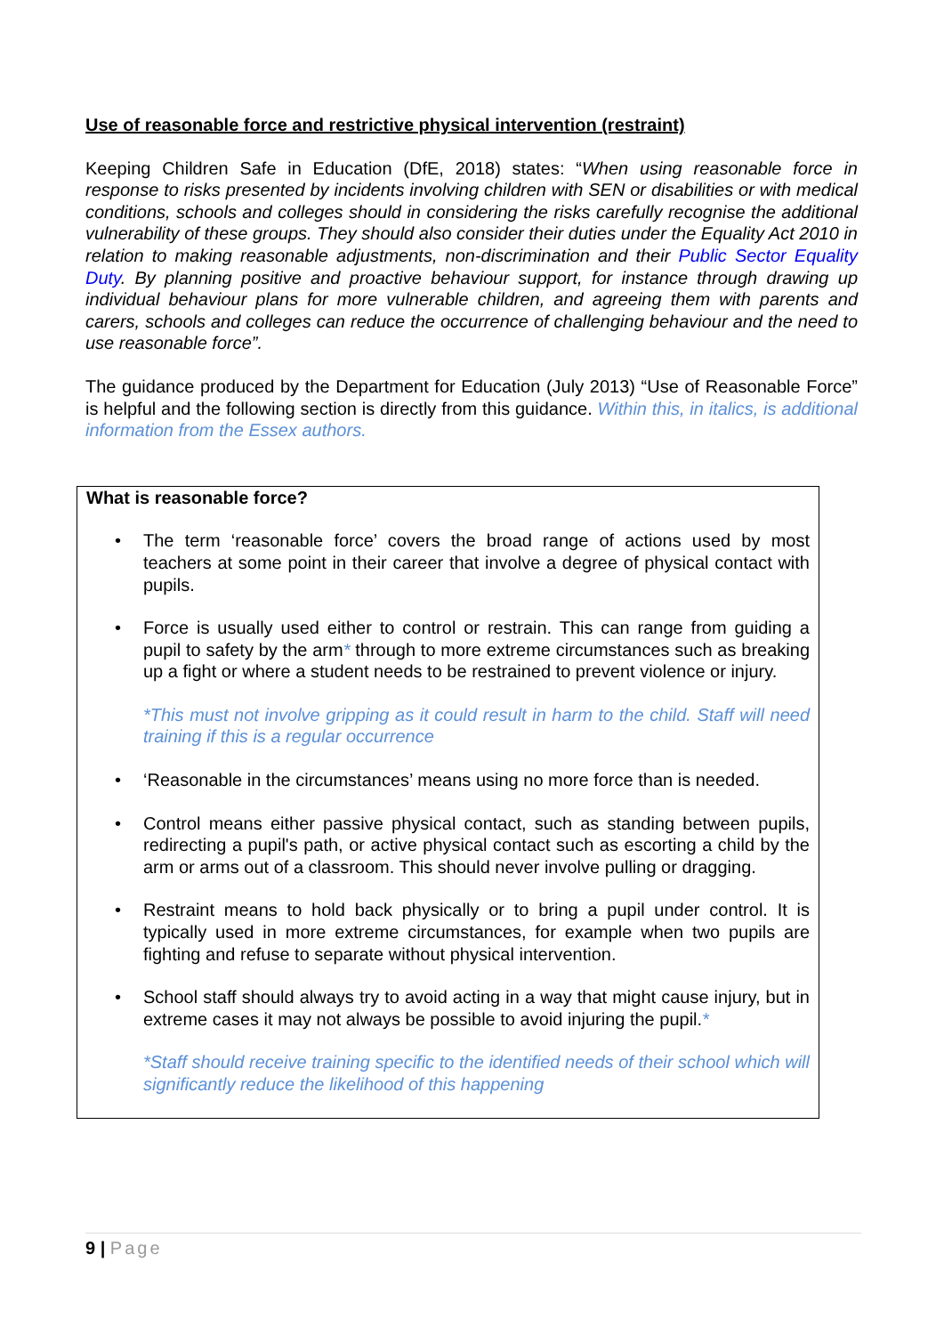Use of reasonable force and restrictive physical intervention (restraint)
Keeping Children Safe in Education (DfE, 2018) states: “When using reasonable force in response to risks presented by incidents involving children with SEN or disabilities or with medical conditions, schools and colleges should in considering the risks carefully recognise the additional vulnerability of these groups. They should also consider their duties under the Equality Act 2010 in relation to making reasonable adjustments, non-discrimination and their Public Sector Equality Duty. By planning positive and proactive behaviour support, for instance through drawing up individual behaviour plans for more vulnerable children, and agreeing them with parents and carers, schools and colleges can reduce the occurrence of challenging behaviour and the need to use reasonable force”.
The guidance produced by the Department for Education (July 2013) “Use of Reasonable Force” is helpful and the following section is directly from this guidance. Within this, in italics, is additional information from the Essex authors.
What is reasonable force?
• The term ‘reasonable force’ covers the broad range of actions used by most teachers at some point in their career that involve a degree of physical contact with pupils.
• Force is usually used either to control or restrain. This can range from guiding a pupil to safety by the arm* through to more extreme circumstances such as breaking up a fight or where a student needs to be restrained to prevent violence or injury.
*This must not involve gripping as it could result in harm to the child. Staff will need training if this is a regular occurrence
• ‘Reasonable in the circumstances’ means using no more force than is needed.
• Control means either passive physical contact, such as standing between pupils, redirecting a pupil's path, or active physical contact such as escorting a child by the arm or arms out of a classroom. This should never involve pulling or dragging.
• Restraint means to hold back physically or to bring a pupil under control. It is typically used in more extreme circumstances, for example when two pupils are fighting and refuse to separate without physical intervention.
• School staff should always try to avoid acting in a way that might cause injury, but in extreme cases it may not always be possible to avoid injuring the pupil.*
*Staff should receive training specific to the identified needs of their school which will significantly reduce the likelihood of this happening
9 | Page